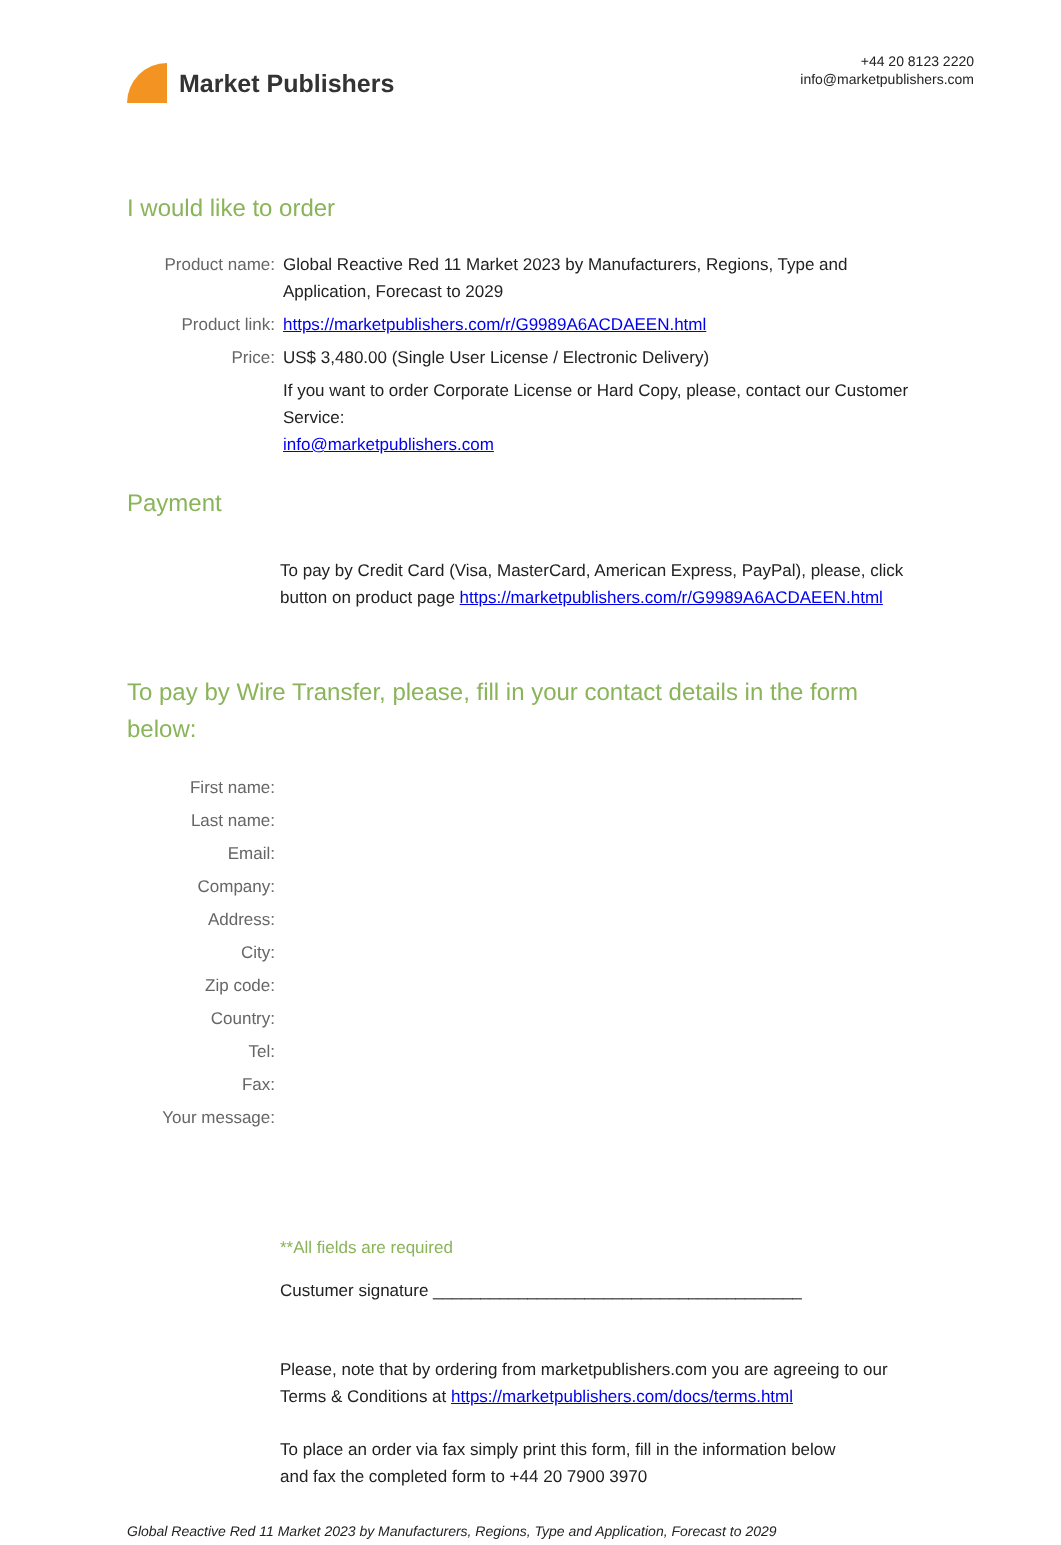Market Publishers
+44 20 8123 2220
info@marketpublishers.com
I would like to order
| Product name: | Global Reactive Red 11 Market 2023 by Manufacturers, Regions, Type and Application, Forecast to 2029 |
| Product link: | https://marketpublishers.com/r/G9989A6ACDAEEN.html |
| Price: | US$ 3,480.00 (Single User License / Electronic Delivery) |
| | If you want to order Corporate License or Hard Copy, please, contact our Customer Service: info@marketpublishers.com |
Payment
To pay by Credit Card (Visa, MasterCard, American Express, PayPal), please, click button on product page https://marketpublishers.com/r/G9989A6ACDAEEN.html
To pay by Wire Transfer, please, fill in your contact details in the form below:
| First name: | |
| Last name: | |
| Email: | |
| Company: | |
| Address: | |
| City: | |
| Zip code: | |
| Country: | |
| Tel: | |
| Fax: | |
| Your message: | |
**All fields are required
Custumer signature _______________________________________
Please, note that by ordering from marketpublishers.com you are agreeing to our Terms & Conditions at https://marketpublishers.com/docs/terms.html
To place an order via fax simply print this form, fill in the information below
and fax the completed form to +44 20 7900 3970
Global Reactive Red 11 Market 2023 by Manufacturers, Regions, Type and Application, Forecast to 2029